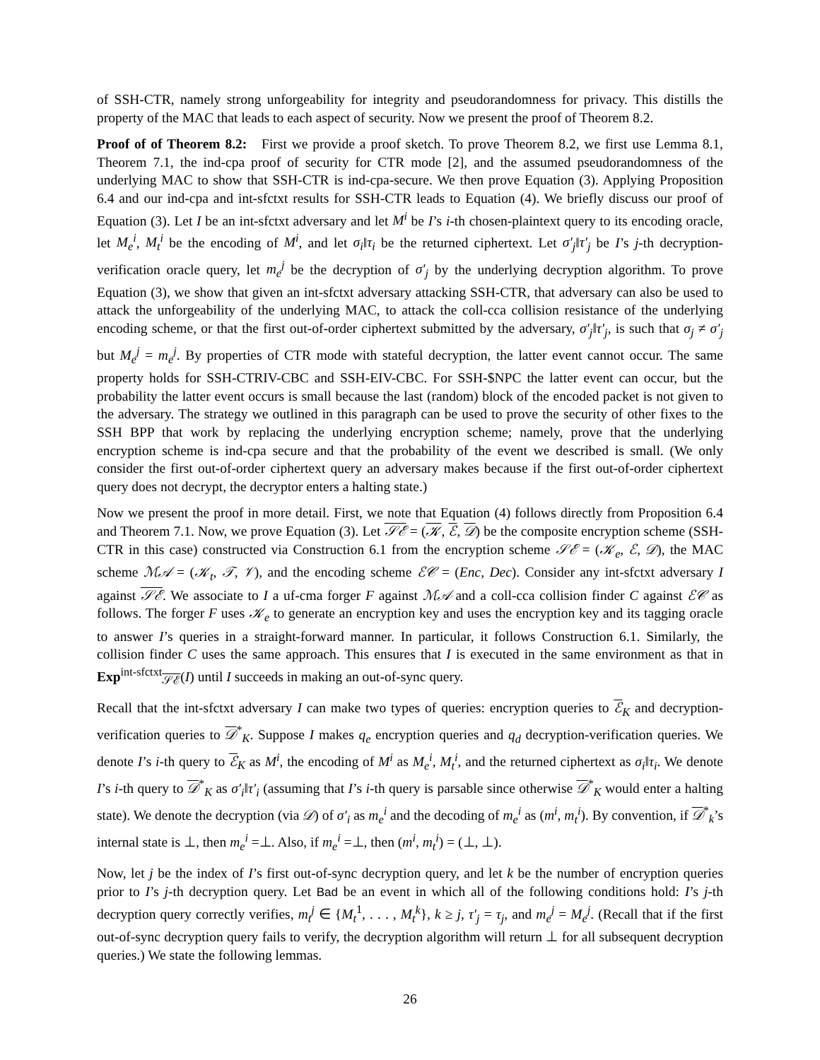of SSH-CTR, namely strong unforgeability for integrity and pseudorandomness for privacy. This distills the property of the MAC that leads to each aspect of security. Now we present the proof of Theorem 8.2.
Proof of of Theorem 8.2: First we provide a proof sketch. To prove Theorem 8.2, we first use Lemma 8.1, Theorem 7.1, the ind-cpa proof of security for CTR mode [2], and the assumed pseudorandomness of the underlying MAC to show that SSH-CTR is ind-cpa-secure. We then prove Equation (3). Applying Proposition 6.4 and our ind-cpa and int-sfctxt results for SSH-CTR leads to Equation (4). We briefly discuss our proof of Equation (3). Let I be an int-sfctxt adversary and let M<sup>i</sup> be I’s i-th chosen-plaintext query to its encoding oracle, let M<sub>e</sub><sup>i</sup>, M<sub>t</sub><sup>i</sup> be the encoding of M<sup>i</sup>, and let σ<sub>i</sub>‖τ<sub>i</sub> be the returned ciphertext. Let σ′<sub>j</sub>‖τ′<sub>j</sub> be I’s j-th decryption-verification oracle query, let m<sub>e</sub><sup>j</sup> be the decryption of σ′<sub>j</sub> by the underlying decryption algorithm. To prove Equation (3), we show that given an int-sfctxt adversary attacking SSH-CTR, that adversary can also be used to attack the unforgeability of the underlying MAC, to attack the coll-cca collision resistance of the underlying encoding scheme, or that the first out-of-order ciphertext submitted by the adversary, σ′<sub>j</sub>‖τ′<sub>j</sub>, is such that σ<sub>j</sub> ≠ σ′<sub>j</sub> but M<sub>e</sub><sup>j</sup> = m<sub>e</sub><sup>j</sup>. By properties of CTR mode with stateful decryption, the latter event cannot occur. The same property holds for SSH-CTRIV-CBC and SSH-EIV-CBC. For SSH-$NPC the latter event can occur, but the probability the latter event occurs is small because the last (random) block of the encoded packet is not given to the adversary. The strategy we outlined in this paragraph can be used to prove the security of other fixes to the SSH BPP that work by replacing the underlying encryption scheme; namely, prove that the underlying encryption scheme is ind-cpa secure and that the probability of the event we described is small. (We only consider the first out-of-order ciphertext query an adversary makes because if the first out-of-order ciphertext query does not decrypt, the decryptor enters a halting state.)
Now we present the proof in more detail. First, we note that Equation (4) follows directly from Proposition 6.4 and Theorem 7.1. Now, we prove Equation (3). Let 𝒮ℰ = (𝒦, ℰ, 𝒟) be the composite encryption scheme (SSH-CTR in this case) constructed via Construction 6.1 from the encryption scheme 𝒮ℰ = (𝒦<sub>e</sub>, ℰ, 𝒟), the MAC scheme ℳ𝒜 = (𝒦<sub>t</sub>, 𝒯, 𝒱), and the encoding scheme ℰ𝒞 = (Enc, Dec). Consider any int-sfctxt adversary I against 𝒮ℰ. We associate to I a uf-cma forger F against ℳ𝒜 and a coll-cca collision finder C against ℰ𝒞 as follows. The forger F uses 𝒦<sub>e</sub> to generate an encryption key and uses the encryption key and its tagging oracle to answer I’s queries in a straight-forward manner. In particular, it follows Construction 6.1. Similarly, the collision finder C uses the same approach. This ensures that I is executed in the same environment as that in Exp<sup>int-sfctxt</sup><sub>𝒮ℰ</sub>(I) until I succeeds in making an out-of-sync query.
Recall that the int-sfctxt adversary I can make two types of queries: encryption queries to ℰ<sub>K</sub> and decryption-verification queries to 𝒟<sup>*</sup><sub>K</sub>. Suppose I makes q<sub>e</sub> encryption queries and q<sub>d</sub> decryption-verification queries. We denote I’s i-th query to ℰ<sub>K</sub> as M<sup>i</sup>, the encoding of M<sup>i</sup> as M<sub>e</sub><sup>i</sup>, M<sub>t</sub><sup>i</sup>, and the returned ciphertext as σ<sub>i</sub>‖τ<sub>i</sub>. We denote I’s i-th query to 𝒟<sup>*</sup><sub>K</sub> as σ′<sub>i</sub>‖τ′<sub>i</sub> (assuming that I’s i-th query is parsable since otherwise 𝒟<sup>*</sup><sub>K</sub> would enter a halting state). We denote the decryption (via 𝒟) of σ′<sub>i</sub> as m<sub>e</sub><sup>i</sup> and the decoding of m<sub>e</sub><sup>i</sup> as (m<sup>i</sup>, m<sub>t</sub><sup>i</sup>). By convention, if 𝒟<sup>*</sup><sub>k</sub>’s internal state is ⊥, then m<sub>e</sub><sup>i</sup> =⊥. Also, if m<sub>e</sub><sup>i</sup> =⊥, then (m<sup>i</sup>, m<sub>t</sub><sup>i</sup>) = (⊥, ⊥).
Now, let j be the index of I’s first out-of-sync decryption query, and let k be the number of encryption queries prior to I’s j-th decryption query. Let Bad be an event in which all of the following conditions hold: I’s j-th decryption query correctly verifies, m<sub>t</sub><sup>j</sup> ∈ {M<sub>t</sub><sup>1</sup>, . . . , M<sub>t</sub><sup>k</sup>}, k ≥ j, τ′<sub>j</sub> = τ<sub>j</sub>, and m<sub>e</sub><sup>j</sup> = M<sub>e</sub><sup>j</sup>. (Recall that if the first out-of-sync decryption query fails to verify, the decryption algorithm will return ⊥ for all subsequent decryption queries.) We state the following lemmas.
26